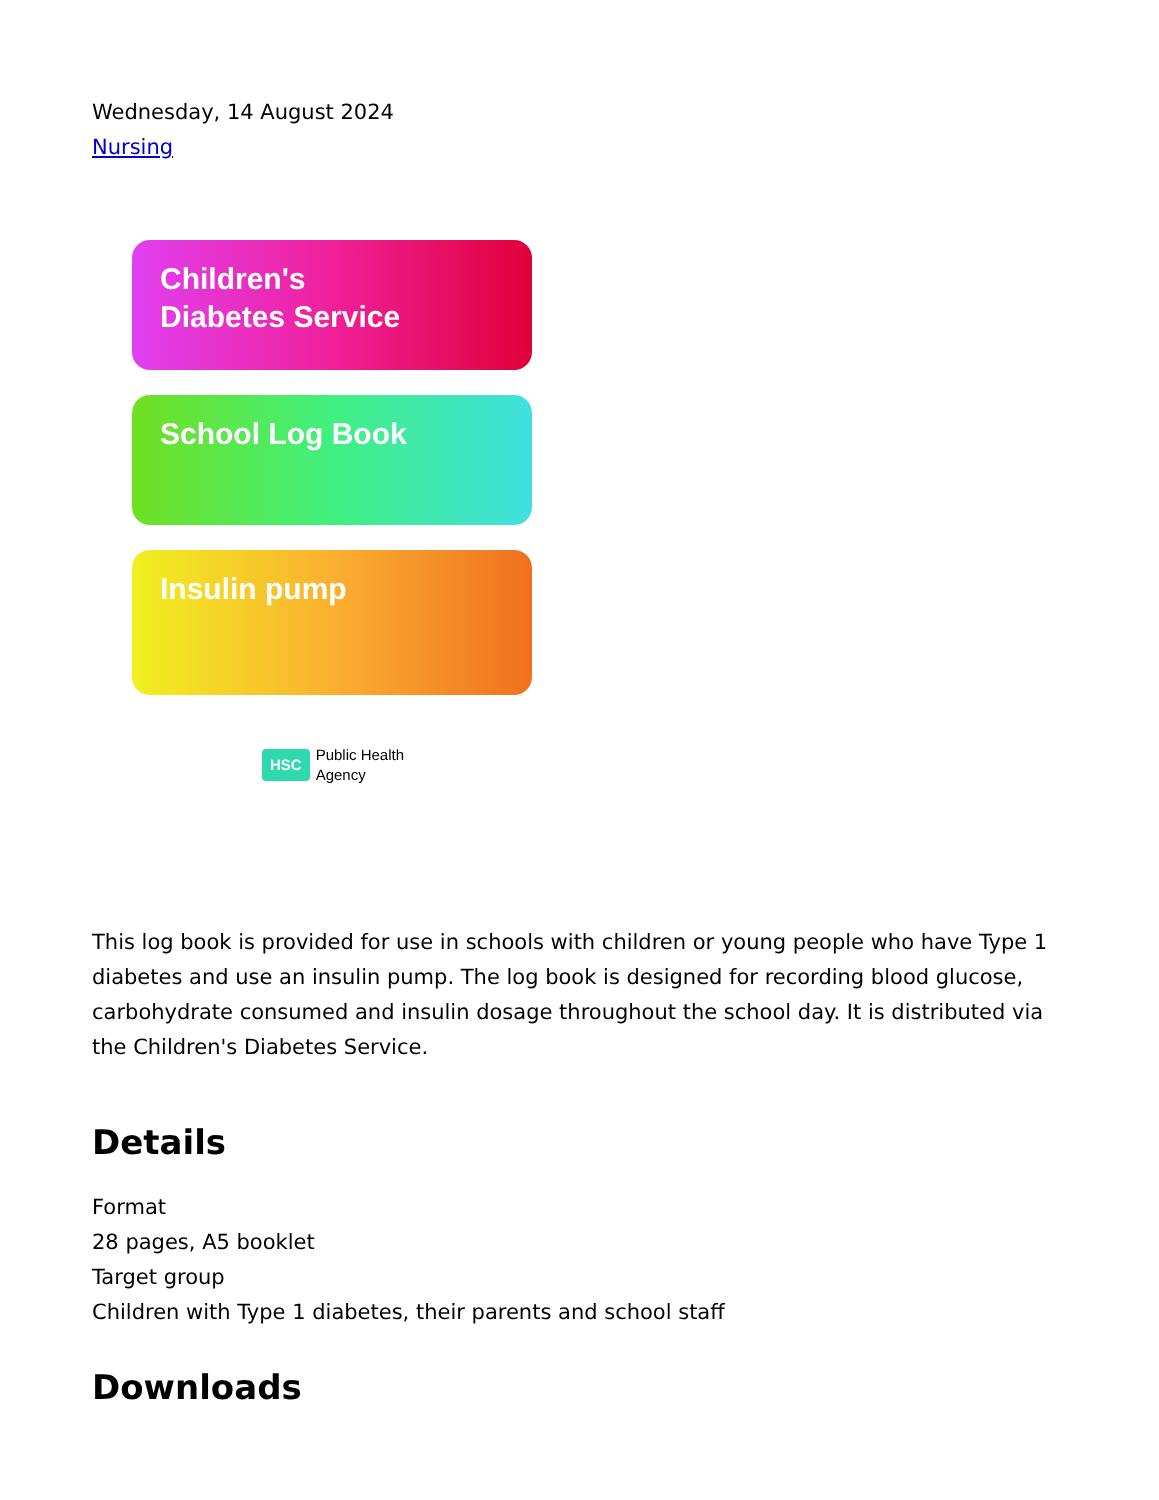Wednesday, 14 August 2024
Nursing
Children's
Diabetes Service
School Log Book
Insulin pump
HSC Public Health
Agency
This log book is provided for use in schools with children or young people who have Type 1 diabetes and use an insulin pump. The log book is designed for recording blood glucose, carbohydrate consumed and insulin dosage throughout the school day. It is distributed via the Children's Diabetes Service.
Details
Format
28 pages, A5 booklet
Target group
Children with Type 1 diabetes, their parents and school staff
Downloads